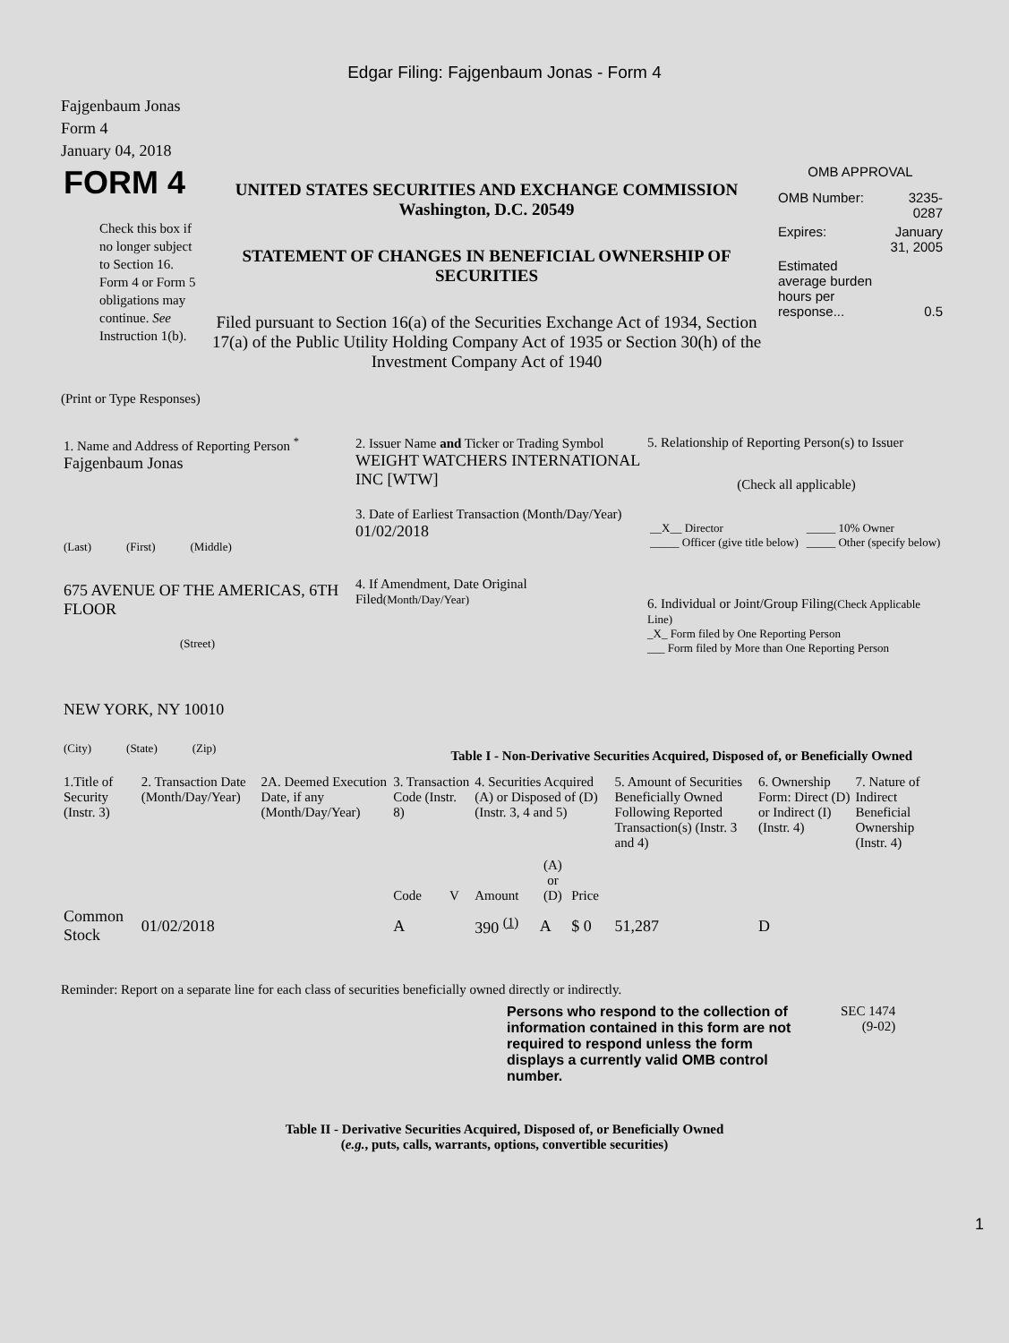Edgar Filing: Fajgenbaum Jonas - Form 4
Fajgenbaum Jonas
Form 4
January 04, 2018
| FORM 4 Check this box if no longer subject to Section 16. Form 4 or Form 5 obligations may continue. See Instruction 1(b). | UNITED STATES SECURITIES AND EXCHANGE COMMISSION Washington, D.C. 20549 STATEMENT OF CHANGES IN BENEFICIAL OWNERSHIP OF SECURITIES Filed pursuant to Section 16(a) of the Securities Exchange Act of 1934, Section 17(a) of the Public Utility Holding Company Act of 1935 or Section 30(h) of the Investment Company Act of 1940 | OMB APPROVAL / OMB Number: / 3235-0287 / / Expires: / January 31, 2005 / / Estimated average burden hours per response... / 0.5 / |
(Print or Type Responses)
| 1. Name and Address of Reporting Person <sup>*</sup> Fajgenbaum Jonas (Last) (First) (Middle) 675 AVENUE OF THE AMERICAS, 6TH FLOOR (Street) NEW YORK, NY 10010 (City) (State) (Zip) | 2. Issuer Name and Ticker or Trading Symbol WEIGHT WATCHERS INTERNATIONAL INC [WTW] 3. Date of Earliest Transaction (Month/Day/Year) 01/02/2018 4. If Amendment, Date Original Filed (Month/Day/Year) | 5. Relationship of Reporting Person(s) to Issuer (Check all applicable) / __X__ Director _____ Officer (give title below) / _____ 10% Owner _____ Other (specify below) / 6. Individual or Joint/Group Filing (Check Applicable Line) _X_ Form filed by One Reporting Person ___ Form filed by More than One Reporting Person |
Table I - Non-Derivative Securities Acquired, Disposed of, or Beneficially Owned
| 1.Title of Security (Instr. 3) | 2. Transaction Date (Month/Day/Year) | 2A. Deemed Execution Date, if any (Month/Day/Year) | 3. Transaction Code (Instr. 8) | | 4. Securities Acquired (A) or Disposed of (D) (Instr. 3, 4 and 5) | | | 5. Amount of Securities Beneficially Owned Following Reported Transaction(s) (Instr. 3 and 4) | 6. Ownership Form: Direct (D) or Indirect (I) (Instr. 4) | 7. Nature of Indirect Beneficial Ownership (Instr. 4) |
| --- | --- | --- | --- | --- | --- | --- | --- | --- | --- | --- |
| | | | Code | V | Amount | (A) or (D) | Price | | | |
| Common Stock | 01/02/2018 | | A | | 390 <sup>(1)</sup> | A | $ 0 | 51,287 | D | |
Reminder: Report on a separate line for each class of securities beneficially owned directly or indirectly.
| Persons who respond to the collection of information contained in this form are not required to respond unless the form displays a currently valid OMB control number. | SEC 1474 (9-02) |
Table II - Derivative Securities Acquired, Disposed of, or Beneficially Owned
(e.g., puts, calls, warrants, options, convertible securities)
1